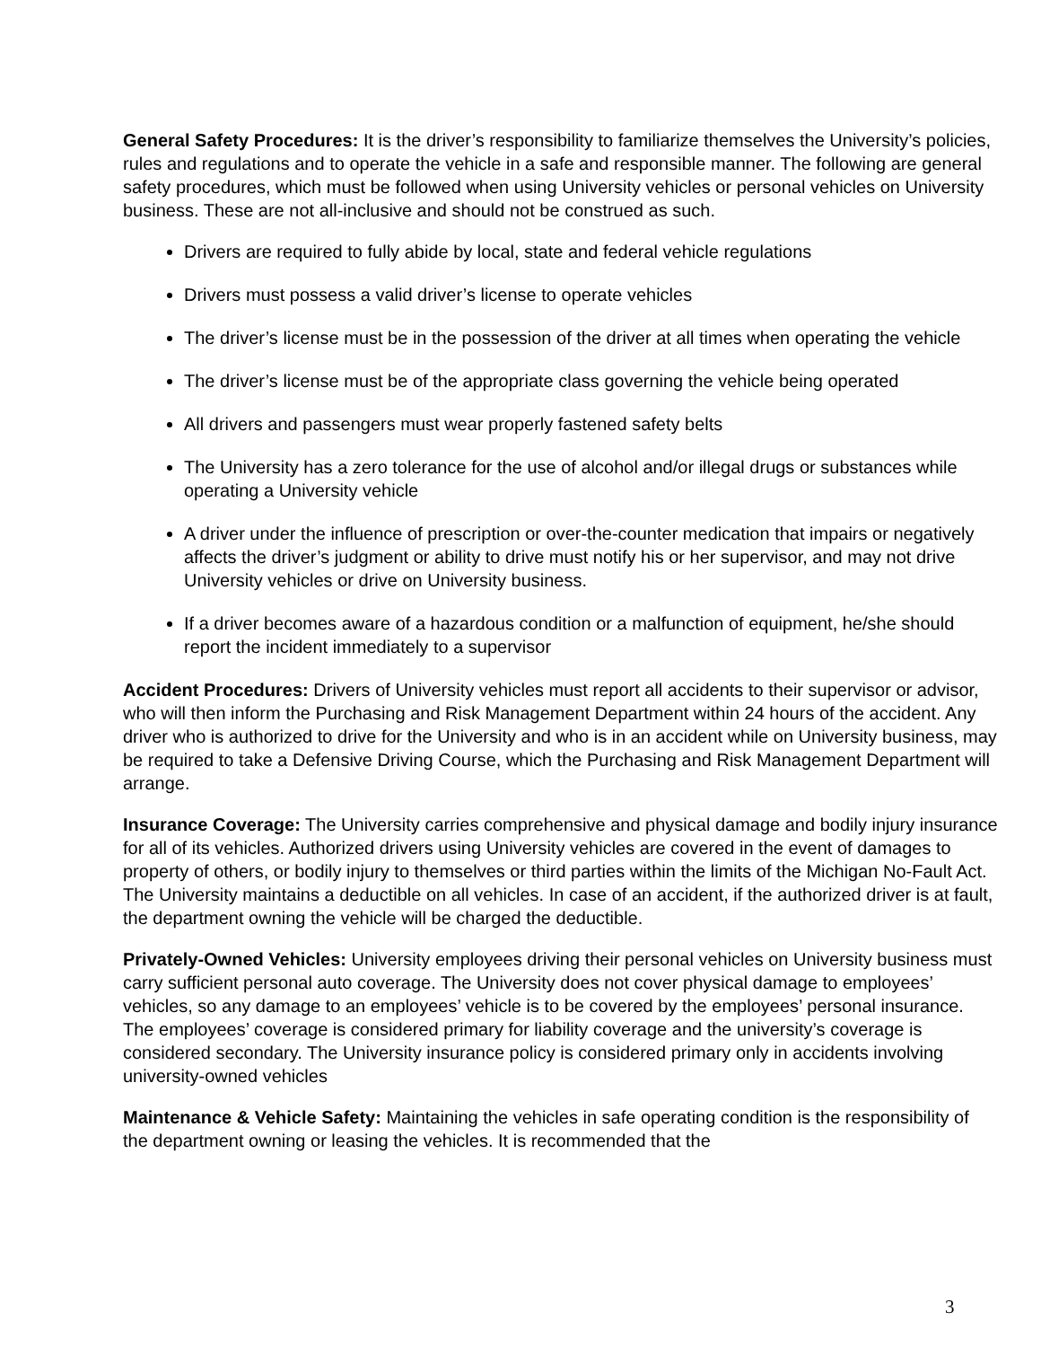General Safety Procedures: It is the driver’s responsibility to familiarize themselves the University’s policies, rules and regulations and to operate the vehicle in a safe and responsible manner. The following are general safety procedures, which must be followed when using University vehicles or personal vehicles on University business. These are not all-inclusive and should not be construed as such.
Drivers are required to fully abide by local, state and federal vehicle regulations
Drivers must possess a valid driver’s license to operate vehicles
The driver’s license must be in the possession of the driver at all times when operating the vehicle
The driver’s license must be of the appropriate class governing the vehicle being operated
All drivers and passengers must wear properly fastened safety belts
The University has a zero tolerance for the use of alcohol and/or illegal drugs or substances while operating a University vehicle
A driver under the influence of prescription or over-the-counter medication that impairs or negatively affects the driver’s judgment or ability to drive must notify his or her supervisor, and may not drive University vehicles or drive on University business.
If a driver becomes aware of a hazardous condition or a malfunction of equipment, he/she should report the incident immediately to a supervisor
Accident Procedures: Drivers of University vehicles must report all accidents to their supervisor or advisor, who will then inform the Purchasing and Risk Management Department within 24 hours of the accident. Any driver who is authorized to drive for the University and who is in an accident while on University business, may be required to take a Defensive Driving Course, which the Purchasing and Risk Management Department will arrange.
Insurance Coverage: The University carries comprehensive and physical damage and bodily injury insurance for all of its vehicles. Authorized drivers using University vehicles are covered in the event of damages to property of others, or bodily injury to themselves or third parties within the limits of the Michigan No-Fault Act. The University maintains a deductible on all vehicles. In case of an accident, if the authorized driver is at fault, the department owning the vehicle will be charged the deductible.
Privately-Owned Vehicles: University employees driving their personal vehicles on University business must carry sufficient personal auto coverage. The University does not cover physical damage to employees’ vehicles, so any damage to an employees’ vehicle is to be covered by the employees’ personal insurance. The employees’ coverage is considered primary for liability coverage and the university’s coverage is considered secondary. The University insurance policy is considered primary only in accidents involving university-owned vehicles
Maintenance & Vehicle Safety: Maintaining the vehicles in safe operating condition is the responsibility of the department owning or leasing the vehicles. It is recommended that the
3